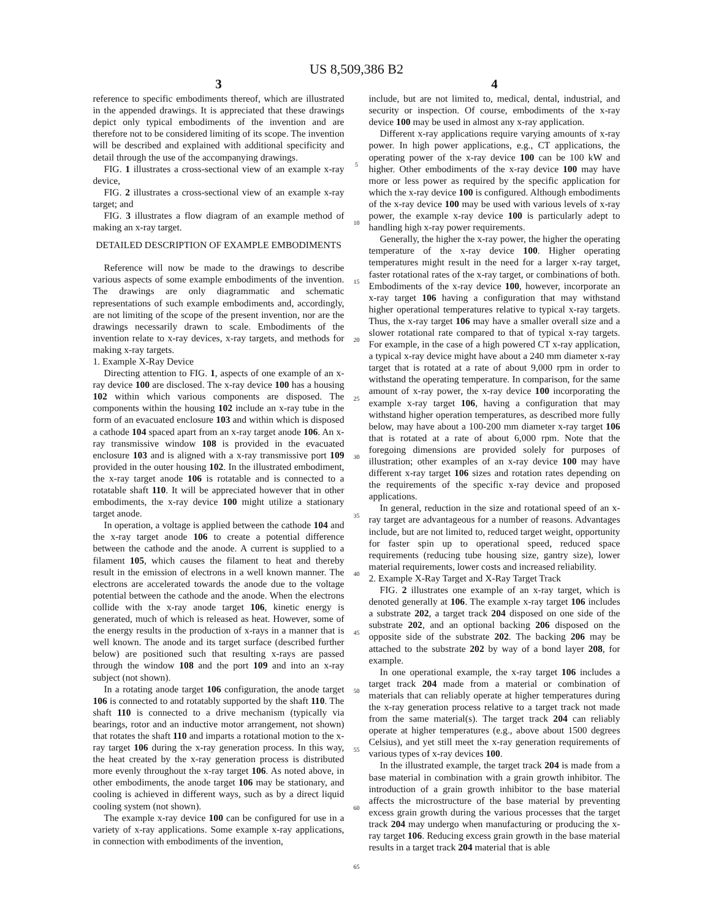US 8,509,386 B2
3
reference to specific embodiments thereof, which are illustrated in the appended drawings. It is appreciated that these drawings depict only typical embodiments of the invention and are therefore not to be considered limiting of its scope. The invention will be described and explained with additional specificity and detail through the use of the accompanying drawings.
FIG. 1 illustrates a cross-sectional view of an example x-ray device,
FIG. 2 illustrates a cross-sectional view of an example x-ray target; and
FIG. 3 illustrates a flow diagram of an example method of making an x-ray target.
DETAILED DESCRIPTION OF EXAMPLE EMBODIMENTS
Reference will now be made to the drawings to describe various aspects of some example embodiments of the invention. The drawings are only diagrammatic and schematic representations of such example embodiments and, accordingly, are not limiting of the scope of the present invention, nor are the drawings necessarily drawn to scale. Embodiments of the invention relate to x-ray devices, x-ray targets, and methods for making x-ray targets.
1. Example X-Ray Device
Directing attention to FIG. 1, aspects of one example of an x-ray device 100 are disclosed. The x-ray device 100 has a housing 102 within which various components are disposed. The components within the housing 102 include an x-ray tube in the form of an evacuated enclosure 103 and within which is disposed a cathode 104 spaced apart from an x-ray target anode 106. An x-ray transmissive window 108 is provided in the evacuated enclosure 103 and is aligned with a x-ray transmissive port 109 provided in the outer housing 102. In the illustrated embodiment, the x-ray target anode 106 is rotatable and is connected to a rotatable shaft 110. It will be appreciated however that in other embodiments, the x-ray device 100 might utilize a stationary target anode.
In operation, a voltage is applied between the cathode 104 and the x-ray target anode 106 to create a potential difference between the cathode and the anode. A current is supplied to a filament 105, which causes the filament to heat and thereby result in the emission of electrons in a well known manner. The electrons are accelerated towards the anode due to the voltage potential between the cathode and the anode. When the electrons collide with the x-ray anode target 106, kinetic energy is generated, much of which is released as heat. However, some of the energy results in the production of x-rays in a manner that is well known. The anode and its target surface (described further below) are positioned such that resulting x-rays are passed through the window 108 and the port 109 and into an x-ray subject (not shown).
In a rotating anode target 106 configuration, the anode target 106 is connected to and rotatably supported by the shaft 110. The shaft 110 is connected to a drive mechanism (typically via bearings, rotor and an inductive motor arrangement, not shown) that rotates the shaft 110 and imparts a rotational motion to the x-ray target 106 during the x-ray generation process. In this way, the heat created by the x-ray generation process is distributed more evenly throughout the x-ray target 106. As noted above, in other embodiments, the anode target 106 may be stationary, and cooling is achieved in different ways, such as by a direct liquid cooling system (not shown).
The example x-ray device 100 can be configured for use in a variety of x-ray applications. Some example x-ray applications, in connection with embodiments of the invention,
5
10
15
20
25
30
35
40
45
50
55
60
65
4
include, but are not limited to, medical, dental, industrial, and security or inspection. Of course, embodiments of the x-ray device 100 may be used in almost any x-ray application.
Different x-ray applications require varying amounts of x-ray power. In high power applications, e.g., CT applications, the operating power of the x-ray device 100 can be 100 kW and higher. Other embodiments of the x-ray device 100 may have more or less power as required by the specific application for which the x-ray device 100 is configured. Although embodiments of the x-ray device 100 may be used with various levels of x-ray power, the example x-ray device 100 is particularly adept to handling high x-ray power requirements.
Generally, the higher the x-ray power, the higher the operating temperature of the x-ray device 100. Higher operating temperatures might result in the need for a larger x-ray target, faster rotational rates of the x-ray target, or combinations of both. Embodiments of the x-ray device 100, however, incorporate an x-ray target 106 having a configuration that may withstand higher operational temperatures relative to typical x-ray targets. Thus, the x-ray target 106 may have a smaller overall size and a slower rotational rate compared to that of typical x-ray targets. For example, in the case of a high powered CT x-ray application, a typical x-ray device might have about a 240 mm diameter x-ray target that is rotated at a rate of about 9,000 rpm in order to withstand the operating temperature. In comparison, for the same amount of x-ray power, the x-ray device 100 incorporating the example x-ray target 106, having a configuration that may withstand higher operation temperatures, as described more fully below, may have about a 100-200 mm diameter x-ray target 106 that is rotated at a rate of about 6,000 rpm. Note that the foregoing dimensions are provided solely for purposes of illustration; other examples of an x-ray device 100 may have different x-ray target 106 sizes and rotation rates depending on the requirements of the specific x-ray device and proposed applications.
In general, reduction in the size and rotational speed of an x-ray target are advantageous for a number of reasons. Advantages include, but are not limited to, reduced target weight, opportunity for faster spin up to operational speed, reduced space requirements (reducing tube housing size, gantry size), lower material requirements, lower costs and increased reliability.
2. Example X-Ray Target and X-Ray Target Track
FIG. 2 illustrates one example of an x-ray target, which is denoted generally at 106. The example x-ray target 106 includes a substrate 202, a target track 204 disposed on one side of the substrate 202, and an optional backing 206 disposed on the opposite side of the substrate 202. The backing 206 may be attached to the substrate 202 by way of a bond layer 208, for example.
In one operational example, the x-ray target 106 includes a target track 204 made from a material or combination of materials that can reliably operate at higher temperatures during the x-ray generation process relative to a target track not made from the same material(s). The target track 204 can reliably operate at higher temperatures (e.g., above about 1500 degrees Celsius), and yet still meet the x-ray generation requirements of various types of x-ray devices 100.
In the illustrated example, the target track 204 is made from a base material in combination with a grain growth inhibitor. The introduction of a grain growth inhibitor to the base material affects the microstructure of the base material by preventing excess grain growth during the various processes that the target track 204 may undergo when manufacturing or producing the x-ray target 106. Reducing excess grain growth in the base material results in a target track 204 material that is able